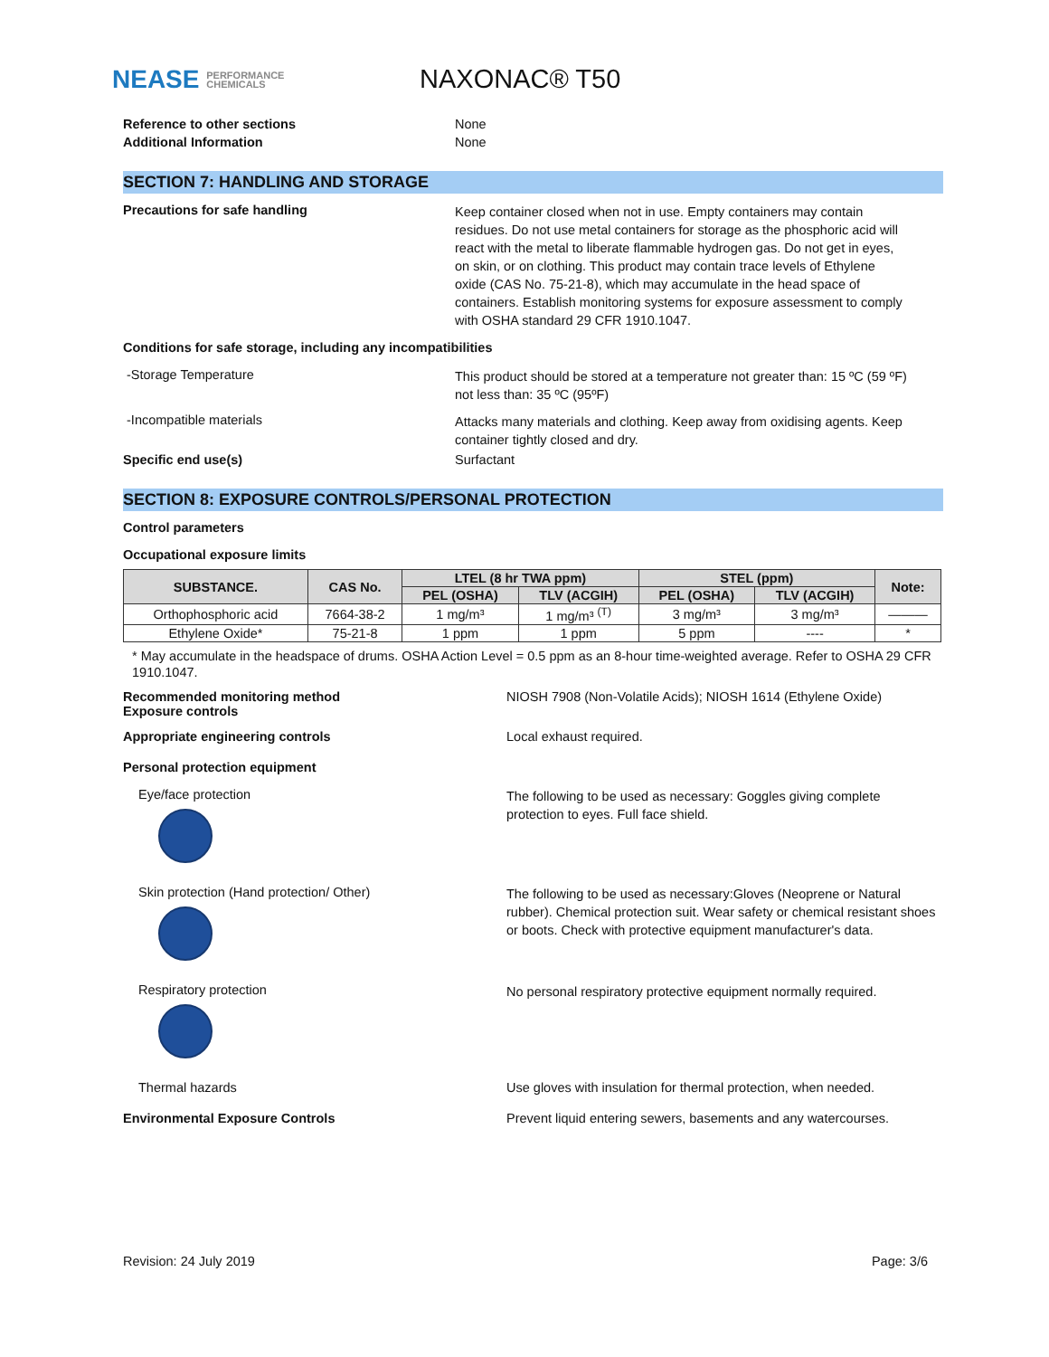NEASE PERFORMANCE
CHEMICALS
NAXONAC® T50
Reference to other sections None
Additional Information None
SECTION 7: HANDLING AND STORAGE
Precautions for safe handling
Keep container closed when not in use. Empty containers may contain residues. Do not use metal containers for storage as the phosphoric acid will react with the metal to liberate flammable hydrogen gas. Do not get in eyes, on skin, or on clothing. This product may contain trace levels of Ethylene oxide (CAS No. 75-21-8), which may accumulate in the head space of containers. Establish monitoring systems for exposure assessment to comply with OSHA standard 29 CFR 1910.1047.
Conditions for safe storage, including any incompatibilities
-Storage Temperature
This product should be stored at a temperature not greater than: 15 ºC (59 ºF) not less than: 35 ºC (95ºF)
-Incompatible materials
Attacks many materials and clothing. Keep away from oxidising agents. Keep container tightly closed and dry.
Specific end use(s) Surfactant
SECTION 8: EXPOSURE CONTROLS/PERSONAL PROTECTION
Control parameters
Occupational exposure limits
| SUBSTANCE. | CAS No. | LTEL (8 hr TWA ppm) | | STEL (ppm) | | Note: |
| --- | --- | --- | --- | --- | --- | --- |
| | | PEL (OSHA) | TLV (ACGIH) | PEL (OSHA) | TLV (ACGIH) | |
| Orthophosphoric acid | 7664-38-2 | 1 mg/m³ | 1 mg/m³ <sup>(T)</sup> | 3 mg/m³ | 3 mg/m³ | ——— |
| Ethylene Oxide* | 75-21-8 | 1 ppm | 1 ppm | 5 ppm | ---- | * |
* May accumulate in the headspace of drums. OSHA Action Level = 0.5 ppm as an 8-hour time-weighted average. Refer to OSHA 29 CFR 1910.1047.
Recommended monitoring method
Exposure controls
NIOSH 7908 (Non-Volatile Acids); NIOSH 1614 (Ethylene Oxide)
Appropriate engineering controls Local exhaust required.
Personal protection equipment
Eye/face protection
The following to be used as necessary: Goggles giving complete protection to eyes. Full face shield.
Skin protection (Hand protection/ Other)
The following to be used as necessary:Gloves (Neoprene or Natural rubber). Chemical protection suit. Wear safety or chemical resistant shoes or boots. Check with protective equipment manufacturer's data.
Respiratory protection
No personal respiratory protective equipment normally required.
Thermal hazards Use gloves with insulation for thermal protection, when needed.
Environmental Exposure Controls Prevent liquid entering sewers, basements and any watercourses.
Revision: 24 July 2019 Page: 3/6